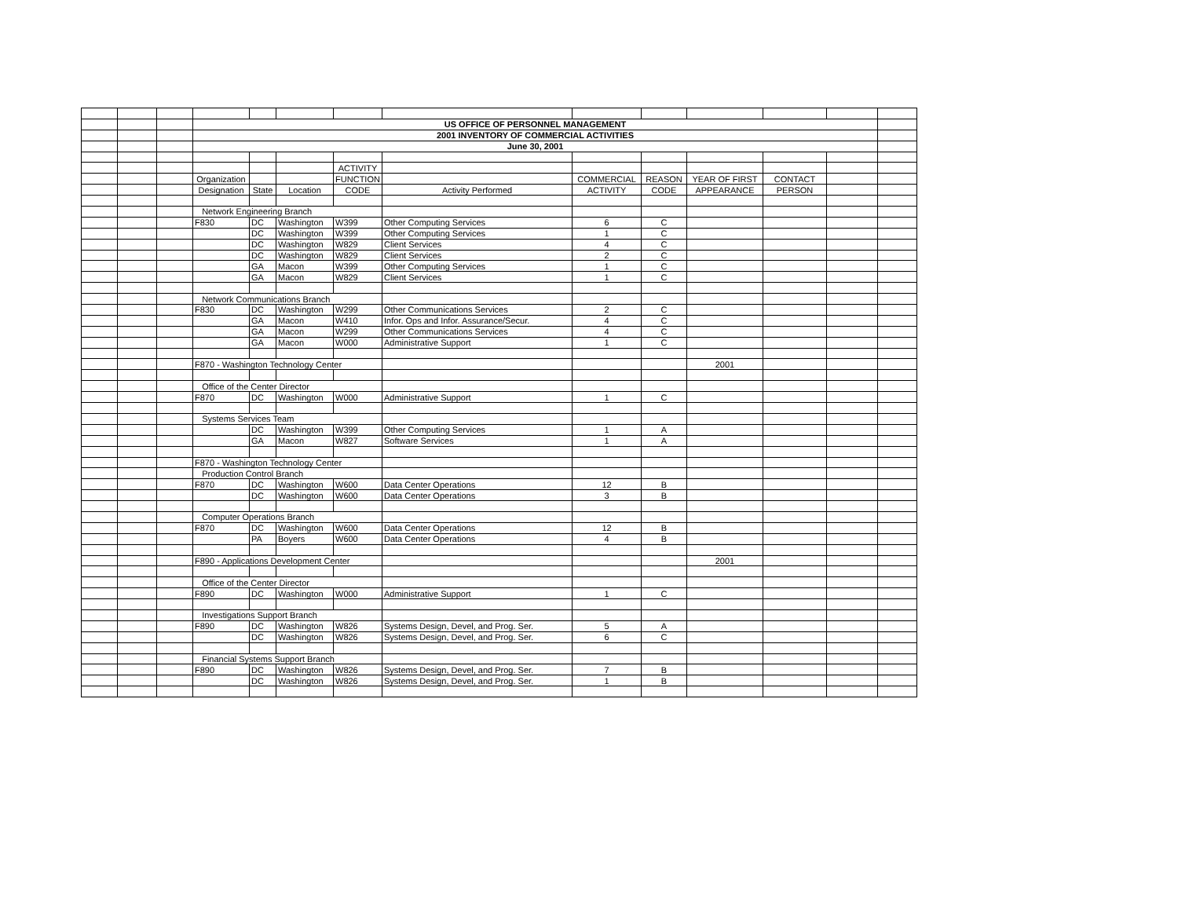| | | | US OFFICE OF PERSONNEL MANAGEMENT | | | | | | | | | | |
| | | | 2001 INVENTORY OF COMMERCIAL ACTIVITIES | | | | | | | | | | |
| | | | June 30, 2001 | | | | | | | | | | |
| | | | | | | ACTIVITY | | | | | | | |
| | | | Organization | | | FUNCTION | | COMMERCIAL | REASON | YEAR OF FIRST | CONTACT | | |
| | | | Designation | State | Location | CODE | Activity Performed | ACTIVITY | CODE | APPEARANCE | PERSON | | |
| | | | Network Engineering Branch | | | | | | | | | | |
| | | | F830 | DC | Washington | W399 | Other Computing Services | 6 | C | | | | |
| | | | | DC | Washington | W399 | Other Computing Services | 1 | C | | | | |
| | | | | DC | Washington | W829 | Client Services | 4 | C | | | | |
| | | | | DC | Washington | W829 | Client Services | 2 | C | | | | |
| | | | | GA | Macon | W399 | Other Computing Services | 1 | C | | | | |
| | | | | GA | Macon | W829 | Client Services | 1 | C | | | | |
| | | | Network Communications Branch | | | | | | | | | | |
| | | | F830 | DC | Washington | W299 | Other Communications Services | 2 | C | | | | |
| | | | | GA | Macon | W410 | Infor. Ops and Infor. Assurance/Secur. | 4 | C | | | | |
| | | | | GA | Macon | W299 | Other Communications Services | 4 | C | | | | |
| | | | | GA | Macon | W000 | Administrative Support | 1 | C | | | | |
| | | | F870 - Washington Technology Center | | | | | | | 2001 | | | |
| | | | Office of the Center Director | | | | | | | | | | |
| | | | F870 | DC | Washington | W000 | Administrative Support | 1 | C | | | | |
| | | | Systems Services Team | | | | | | | | | | |
| | | | | DC | Washington | W399 | Other Computing Services | 1 | A | | | | |
| | | | | GA | Macon | W827 | Software Services | 1 | A | | | | |
| | | | F870 - Washington Technology Center | | | | | | | | | | |
| | | | Production Control Branch | | | | | | | | | | |
| | | | F870 | DC | Washington | W600 | Data Center Operations | 12 | B | | | | |
| | | | | DC | Washington | W600 | Data Center Operations | 3 | B | | | | |
| | | | Computer Operations Branch | | | | | | | | | | |
| | | | F870 | DC | Washington | W600 | Data Center Operations | 12 | B | | | | |
| | | | | PA | Boyers | W600 | Data Center Operations | 4 | B | | | | |
| | | | F890 - Applications Development Center | | | | | | | 2001 | | | |
| | | | Office of the Center Director | | | | | | | | | | |
| | | | F890 | DC | Washington | W000 | Administrative Support | 1 | C | | | | |
| | | | Investigations Support Branch | | | | | | | | | | |
| | | | F890 | DC | Washington | W826 | Systems Design, Devel, and Prog. Ser. | 5 | A | | | | |
| | | | | DC | Washington | W826 | Systems Design, Devel, and Prog. Ser. | 6 | C | | | | |
| | | | Financial Systems Support Branch | | | | | | | | | | |
| | | | F890 | DC | Washington | W826 | Systems Design, Devel, and Prog. Ser. | 7 | B | | | | |
| | | | | DC | Washington | W826 | Systems Design, Devel, and Prog. Ser. | 1 | B | | | | |